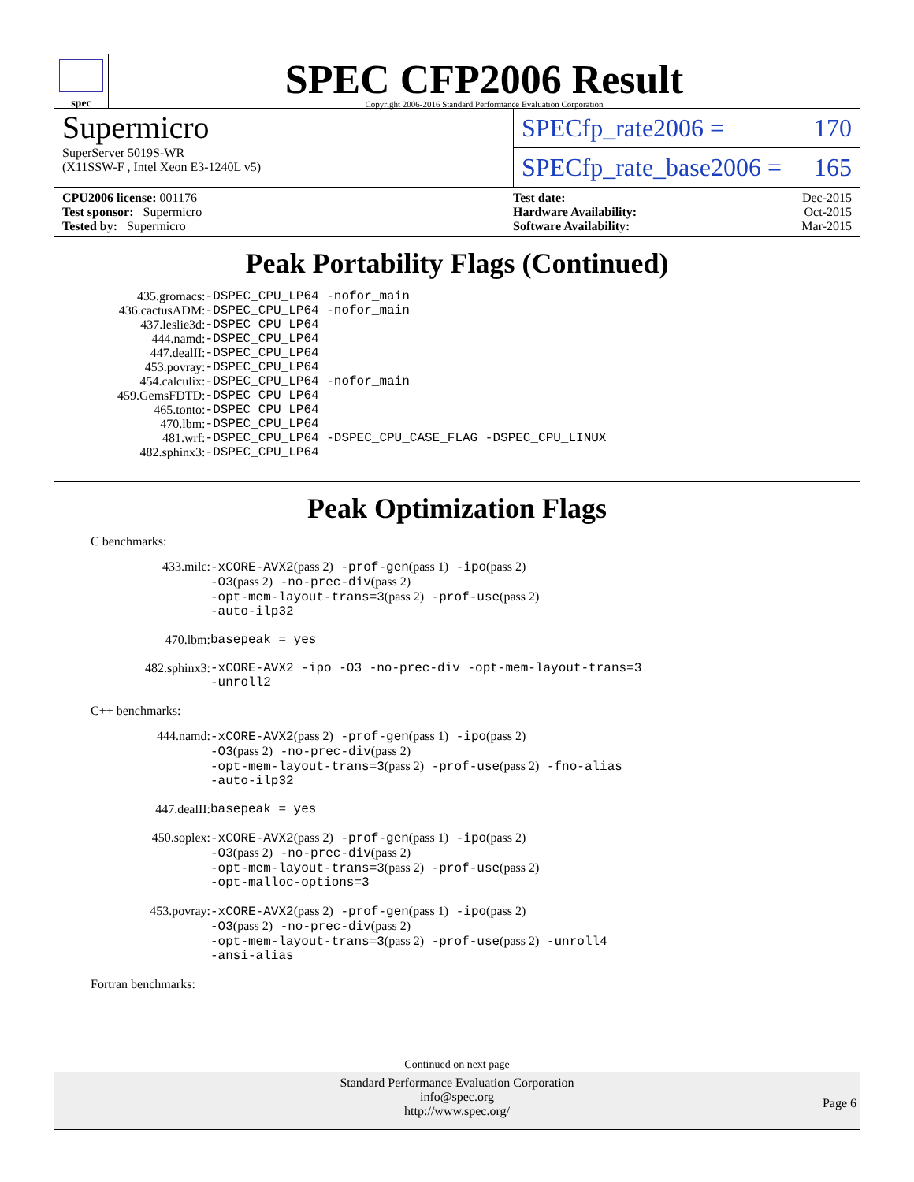spec
SPEC CFP2006 Result
Copyright 2006-2016 Standard Performance Evaluation Corporation
Supermicro
SuperServer 5019S-WR
(X11SSW-F , Intel Xeon E3-1240L v5)
SPECfp_rate2006 = 170
SPECfp_rate_base2006 = 165
CPU2006 license: 001176
Test sponsor: Supermicro
Tested by: Supermicro
Test date: Dec-2015
Hardware Availability: Oct-2015
Software Availability: Mar-2015
Peak Portability Flags (Continued)
| 435.gromacs: | -DSPEC_CPU_LP64 -nofor_main |
| 436.cactusADM: | -DSPEC_CPU_LP64 -nofor_main |
| 437.leslie3d: | -DSPEC_CPU_LP64 |
| 444.namd: | -DSPEC_CPU_LP64 |
| 447.dealII: | -DSPEC_CPU_LP64 |
| 453.povray: | -DSPEC_CPU_LP64 |
| 454.calculix: | -DSPEC_CPU_LP64 -nofor_main |
| 459.GemsFDTD: | -DSPEC_CPU_LP64 |
| 465.tonto: | -DSPEC_CPU_LP64 |
| 470.lbm: | -DSPEC_CPU_LP64 |
| 481.wrf: | -DSPEC_CPU_LP64 -DSPEC_CPU_CASE_FLAG -DSPEC_CPU_LINUX |
| 482.sphinx3: | -DSPEC_CPU_LP64 |
Peak Optimization Flags
C benchmarks:
| 433.milc: | -xCORE-AVX2 (pass 2) -prof-gen (pass 1) -ipo (pass 2) -O3 (pass 2) -no-prec-div (pass 2) -opt-mem-layout-trans=3 (pass 2) -prof-use (pass 2) -auto-ilp32 |
| 470.lbm: | basepeak = yes |
| 482.sphinx3: | -xCORE-AVX2 -ipo -O3 -no-prec-div -opt-mem-layout-trans=3 -unroll2 |
C++ benchmarks:
| 444.namd: | -xCORE-AVX2 (pass 2) -prof-gen (pass 1) -ipo (pass 2) -O3 (pass 2) -no-prec-div (pass 2) -opt-mem-layout-trans=3 (pass 2) -prof-use (pass 2) -fno-alias -auto-ilp32 |
| 447.dealII: | basepeak = yes |
| 450.soplex: | -xCORE-AVX2 (pass 2) -prof-gen (pass 1) -ipo (pass 2) -O3 (pass 2) -no-prec-div (pass 2) -opt-mem-layout-trans=3 (pass 2) -prof-use (pass 2) -opt-malloc-options=3 |
| 453.povray: | -xCORE-AVX2 (pass 2) -prof-gen (pass 1) -ipo (pass 2) -O3 (pass 2) -no-prec-div (pass 2) -opt-mem-layout-trans=3 (pass 2) -prof-use (pass 2) -unroll4 -ansi-alias |
Fortran benchmarks:
Continued on next page
Standard Performance Evaluation Corporation
info@spec.org
http://www.spec.org/
Page 6